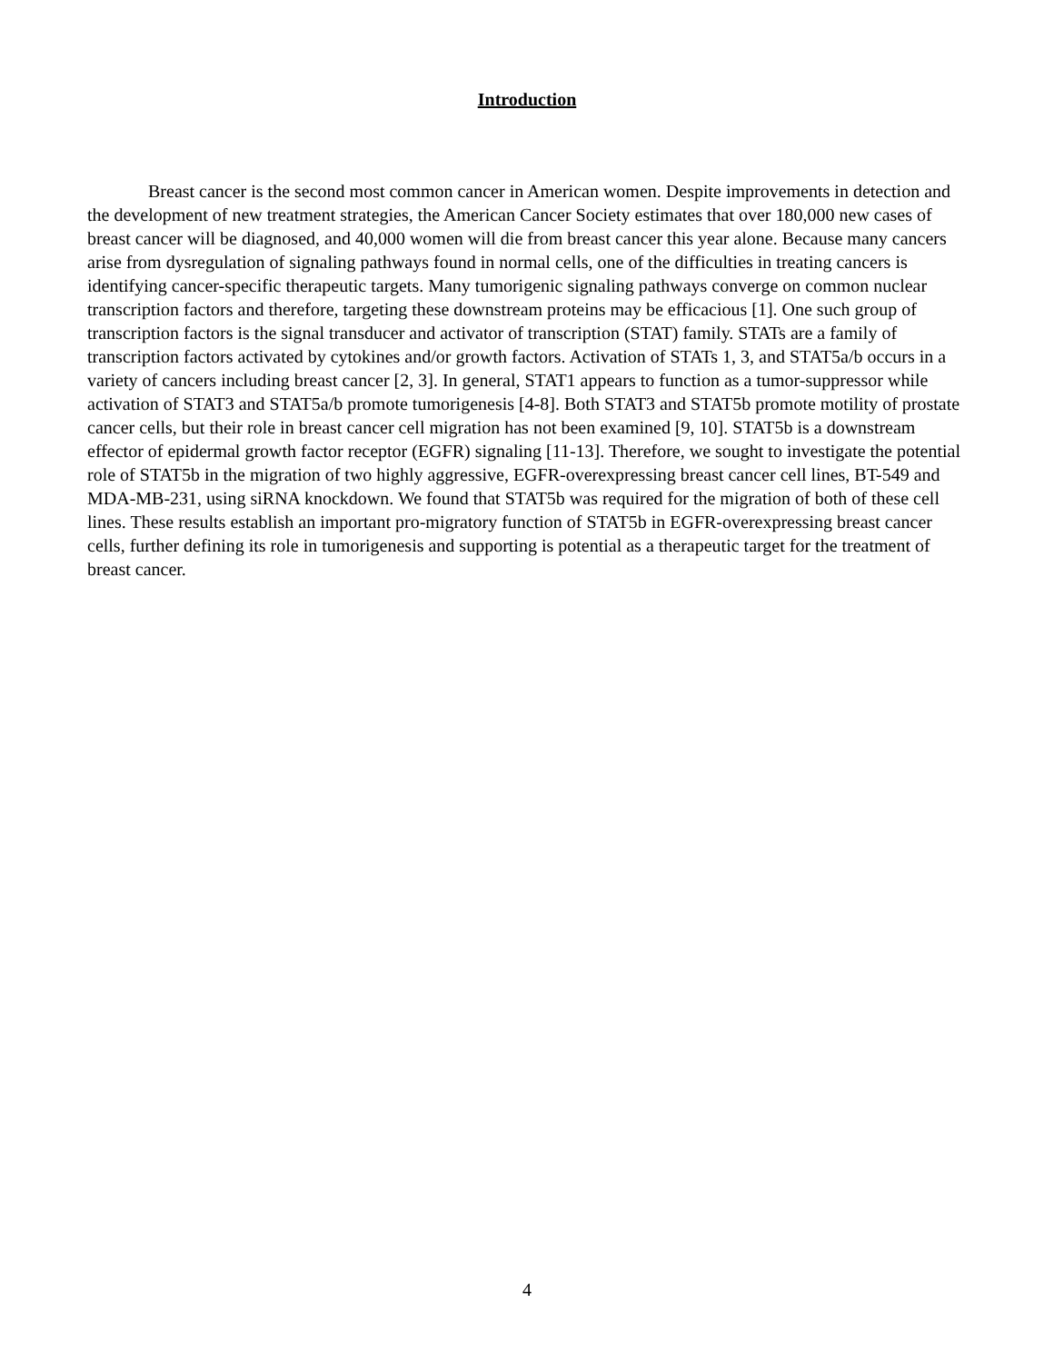Introduction
Breast cancer is the second most common cancer in American women. Despite improvements in detection and the development of new treatment strategies, the American Cancer Society estimates that over 180,000 new cases of breast cancer will be diagnosed, and 40,000 women will die from breast cancer this year alone. Because many cancers arise from dysregulation of signaling pathways found in normal cells, one of the difficulties in treating cancers is identifying cancer-specific therapeutic targets. Many tumorigenic signaling pathways converge on common nuclear transcription factors and therefore, targeting these downstream proteins may be efficacious [1]. One such group of transcription factors is the signal transducer and activator of transcription (STAT) family. STATs are a family of transcription factors activated by cytokines and/or growth factors. Activation of STATs 1, 3, and STAT5a/b occurs in a variety of cancers including breast cancer [2, 3]. In general, STAT1 appears to function as a tumor-suppressor while activation of STAT3 and STAT5a/b promote tumorigenesis [4-8]. Both STAT3 and STAT5b promote motility of prostate cancer cells, but their role in breast cancer cell migration has not been examined [9, 10]. STAT5b is a downstream effector of epidermal growth factor receptor (EGFR) signaling [11-13]. Therefore, we sought to investigate the potential role of STAT5b in the migration of two highly aggressive, EGFR-overexpressing breast cancer cell lines, BT-549 and MDA-MB-231, using siRNA knockdown. We found that STAT5b was required for the migration of both of these cell lines. These results establish an important pro-migratory function of STAT5b in EGFR-overexpressing breast cancer cells, further defining its role in tumorigenesis and supporting is potential as a therapeutic target for the treatment of breast cancer.
4